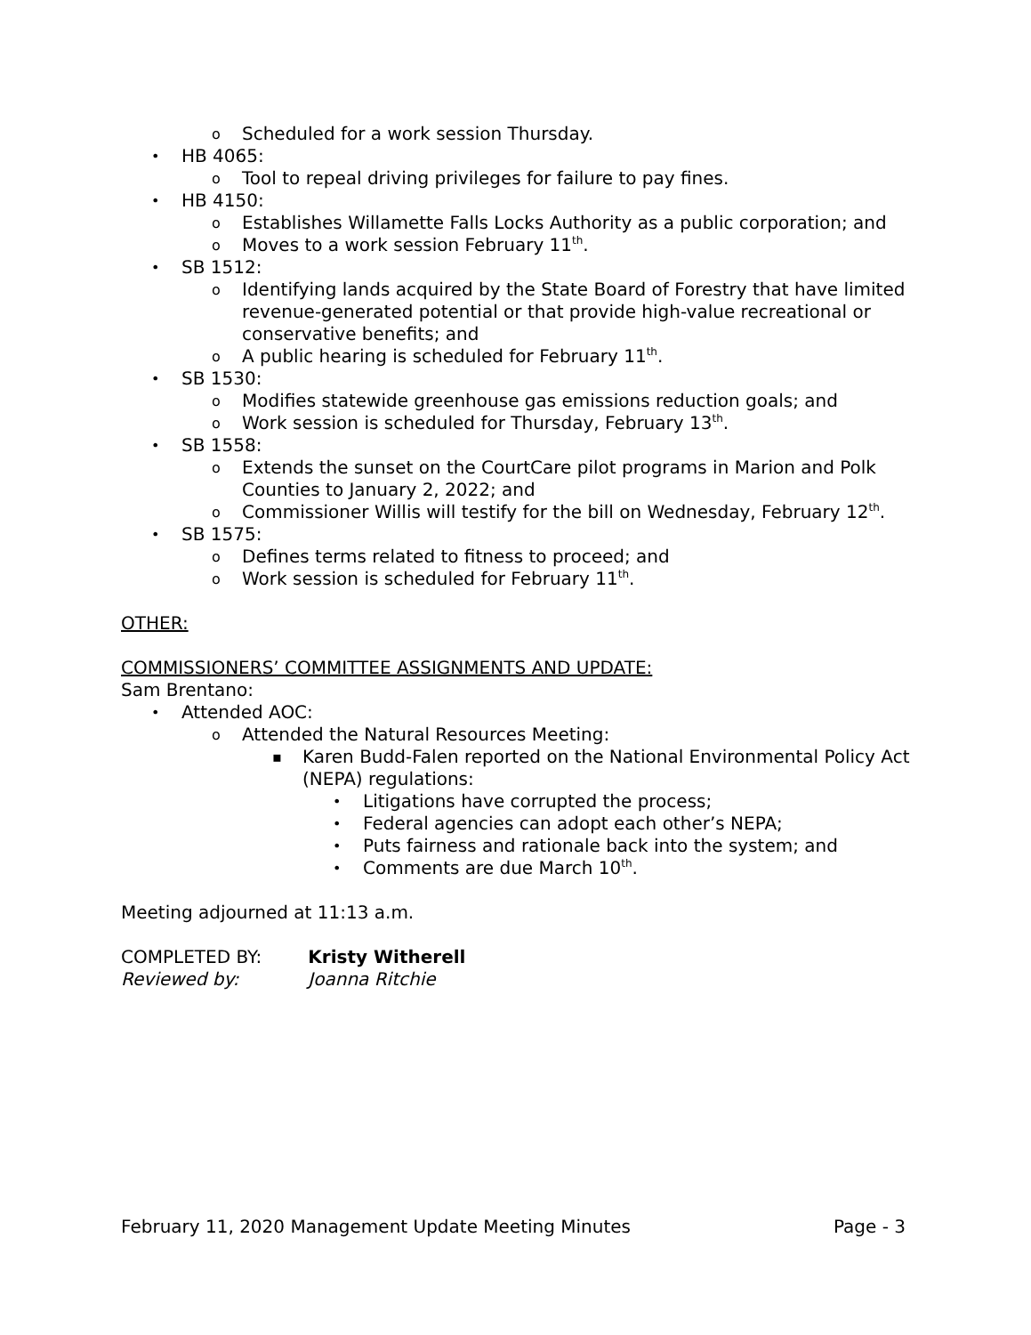o Scheduled for a work session Thursday.
• HB 4065:
o Tool to repeal driving privileges for failure to pay fines.
• HB 4150:
o Establishes Willamette Falls Locks Authority as a public corporation; and
o Moves to a work session February 11<sup>th</sup>.
• SB 1512:
o Identifying lands acquired by the State Board of Forestry that have limited revenue-generated potential or that provide high-value recreational or conservative benefits; and
o A public hearing is scheduled for February 11<sup>th</sup>.
• SB 1530:
o Modifies statewide greenhouse gas emissions reduction goals; and
o Work session is scheduled for Thursday, February 13<sup>th</sup>.
• SB 1558:
o Extends the sunset on the CourtCare pilot programs in Marion and Polk Counties to January 2, 2022; and
o Commissioner Willis will testify for the bill on Wednesday, February 12<sup>th</sup>.
• SB 1575:
o Defines terms related to fitness to proceed; and
o Work session is scheduled for February 11<sup>th</sup>.
OTHER:
COMMISSIONERS’ COMMITTEE ASSIGNMENTS AND UPDATE:
Sam Brentano:
• Attended AOC:
o Attended the Natural Resources Meeting:
▪ Karen Budd-Falen reported on the National Environmental Policy Act (NEPA) regulations:
• Litigations have corrupted the process;
• Federal agencies can adopt each other’s NEPA;
• Puts fairness and rationale back into the system; and
• Comments are due March 10<sup>th</sup>.
Meeting adjourned at 11:13 a.m.
COMPLETED BY: Kristy Witherell
Reviewed by: Joanna Ritchie
February 11, 2020 Management Update Meeting Minutes Page - 3